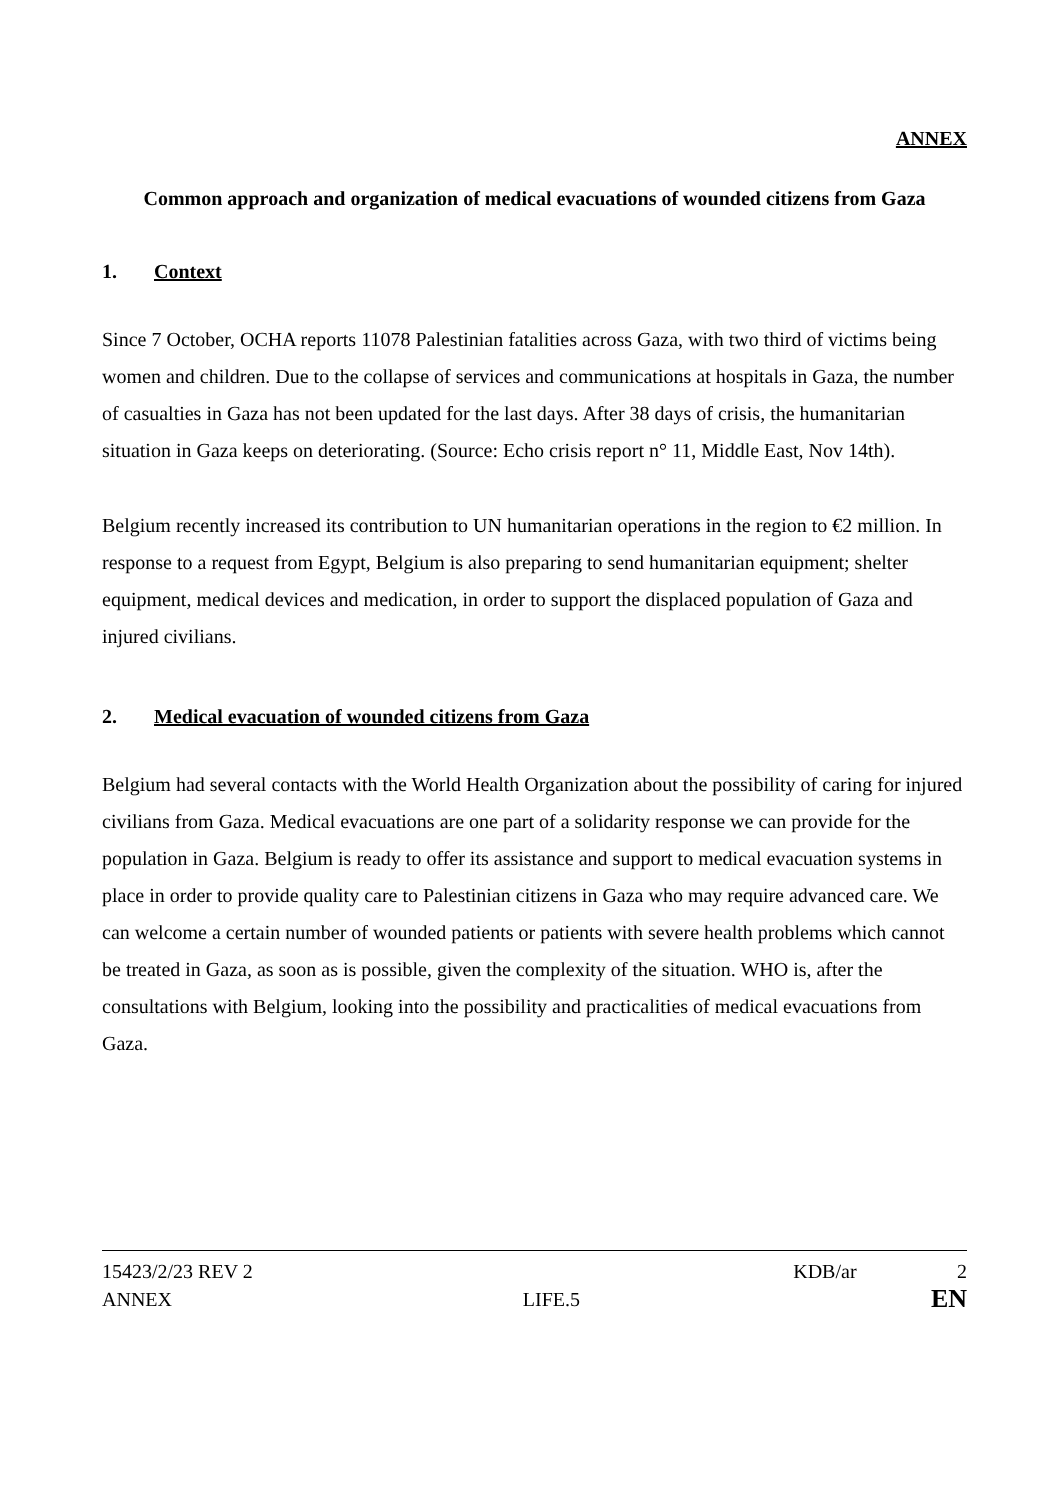ANNEX
Common approach and organization of medical evacuations of wounded citizens from Gaza
1. Context
Since 7 October, OCHA reports 11078 Palestinian fatalities across Gaza, with two third of victims being women and children. Due to the collapse of services and communications at hospitals in Gaza, the number of casualties in Gaza has not been updated for the last days. After 38 days of crisis, the humanitarian situation in Gaza keeps on deteriorating. (Source: Echo crisis report n° 11, Middle East, Nov 14th).
Belgium recently increased its contribution to UN humanitarian operations in the region to €2 million. In response to a request from Egypt, Belgium is also preparing to send humanitarian equipment; shelter equipment, medical devices and medication, in order to support the displaced population of Gaza and injured civilians.
2. Medical evacuation of wounded citizens from Gaza
Belgium had several contacts with the World Health Organization about the possibility of caring for injured civilians from Gaza. Medical evacuations are one part of a solidarity response we can provide for the population in Gaza. Belgium is ready to offer its assistance and support to medical evacuation systems in place in order to provide quality care to Palestinian citizens in Gaza who may require advanced care. We can welcome a certain number of wounded patients or patients with severe health problems which cannot be treated in Gaza, as soon as is possible, given the complexity of the situation. WHO is, after the consultations with Belgium, looking into the possibility and practicalities of medical evacuations from Gaza.
15423/2/23 REV 2 KDB/ar 2
ANNEX LIFE.5 EN